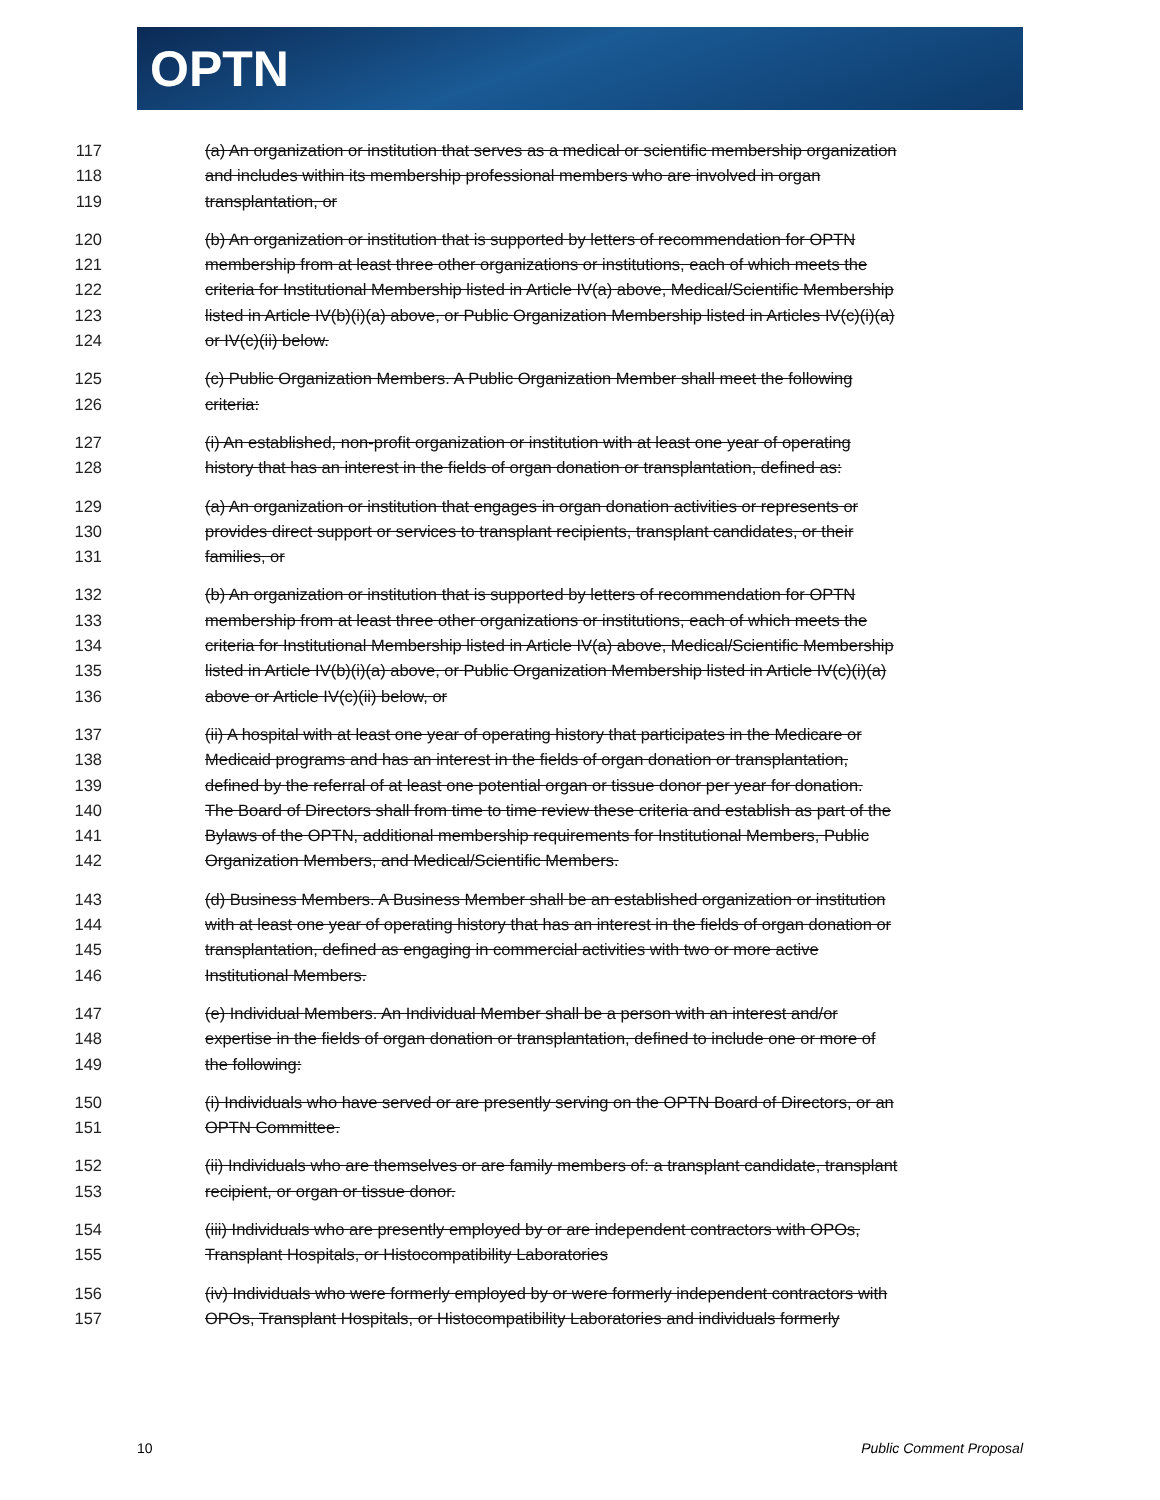OPTN
117 (a) An organization or institution that serves as a medical or scientific membership organization
118 and includes within its membership professional members who are involved in organ
119 transplantation, or
120 (b) An organization or institution that is supported by letters of recommendation for OPTN
121 membership from at least three other organizations or institutions, each of which meets the
122 criteria for Institutional Membership listed in Article IV(a) above, Medical/Scientific Membership
123 listed in Article IV(b)(i)(a) above, or Public Organization Membership listed in Articles IV(c)(i)(a)
124 or IV(c)(ii) below.
125 (c) Public Organization Members. A Public Organization Member shall meet the following
126 criteria:
127 (i) An established, non-profit organization or institution with at least one year of operating
128 history that has an interest in the fields of organ donation or transplantation, defined as:
129 (a) An organization or institution that engages in organ donation activities or represents or
130 provides direct support or services to transplant recipients, transplant candidates, or their
131 families, or
132 (b) An organization or institution that is supported by letters of recommendation for OPTN
133 membership from at least three other organizations or institutions, each of which meets the
134 criteria for Institutional Membership listed in Article IV(a) above, Medical/Scientific Membership
135 listed in Article IV(b)(i)(a) above, or Public Organization Membership listed in Article IV(c)(i)(a)
136 above or Article IV(c)(ii) below, or
137 (ii) A hospital with at least one year of operating history that participates in the Medicare or
138 Medicaid programs and has an interest in the fields of organ donation or transplantation,
139 defined by the referral of at least one potential organ or tissue donor per year for donation.
140 The Board of Directors shall from time to time review these criteria and establish as part of the
141 Bylaws of the OPTN, additional membership requirements for Institutional Members, Public
142 Organization Members, and Medical/Scientific Members.
143 (d) Business Members. A Business Member shall be an established organization or institution
144 with at least one year of operating history that has an interest in the fields of organ donation or
145 transplantation, defined as engaging in commercial activities with two or more active
146 Institutional Members.
147 (e) Individual Members. An Individual Member shall be a person with an interest and/or
148 expertise in the fields of organ donation or transplantation, defined to include one or more of
149 the following:
150 (i) Individuals who have served or are presently serving on the OPTN Board of Directors, or an
151 OPTN Committee.
152 (ii) Individuals who are themselves or are family members of: a transplant candidate, transplant
153 recipient, or organ or tissue donor.
154 (iii) Individuals who are presently employed by or are independent contractors with OPOs,
155 Transplant Hospitals, or Histocompatibility Laboratories
156 (iv) Individuals who were formerly employed by or were formerly independent contractors with
157 OPOs, Transplant Hospitals, or Histocompatibility Laboratories and individuals formerly
10 Public Comment Proposal